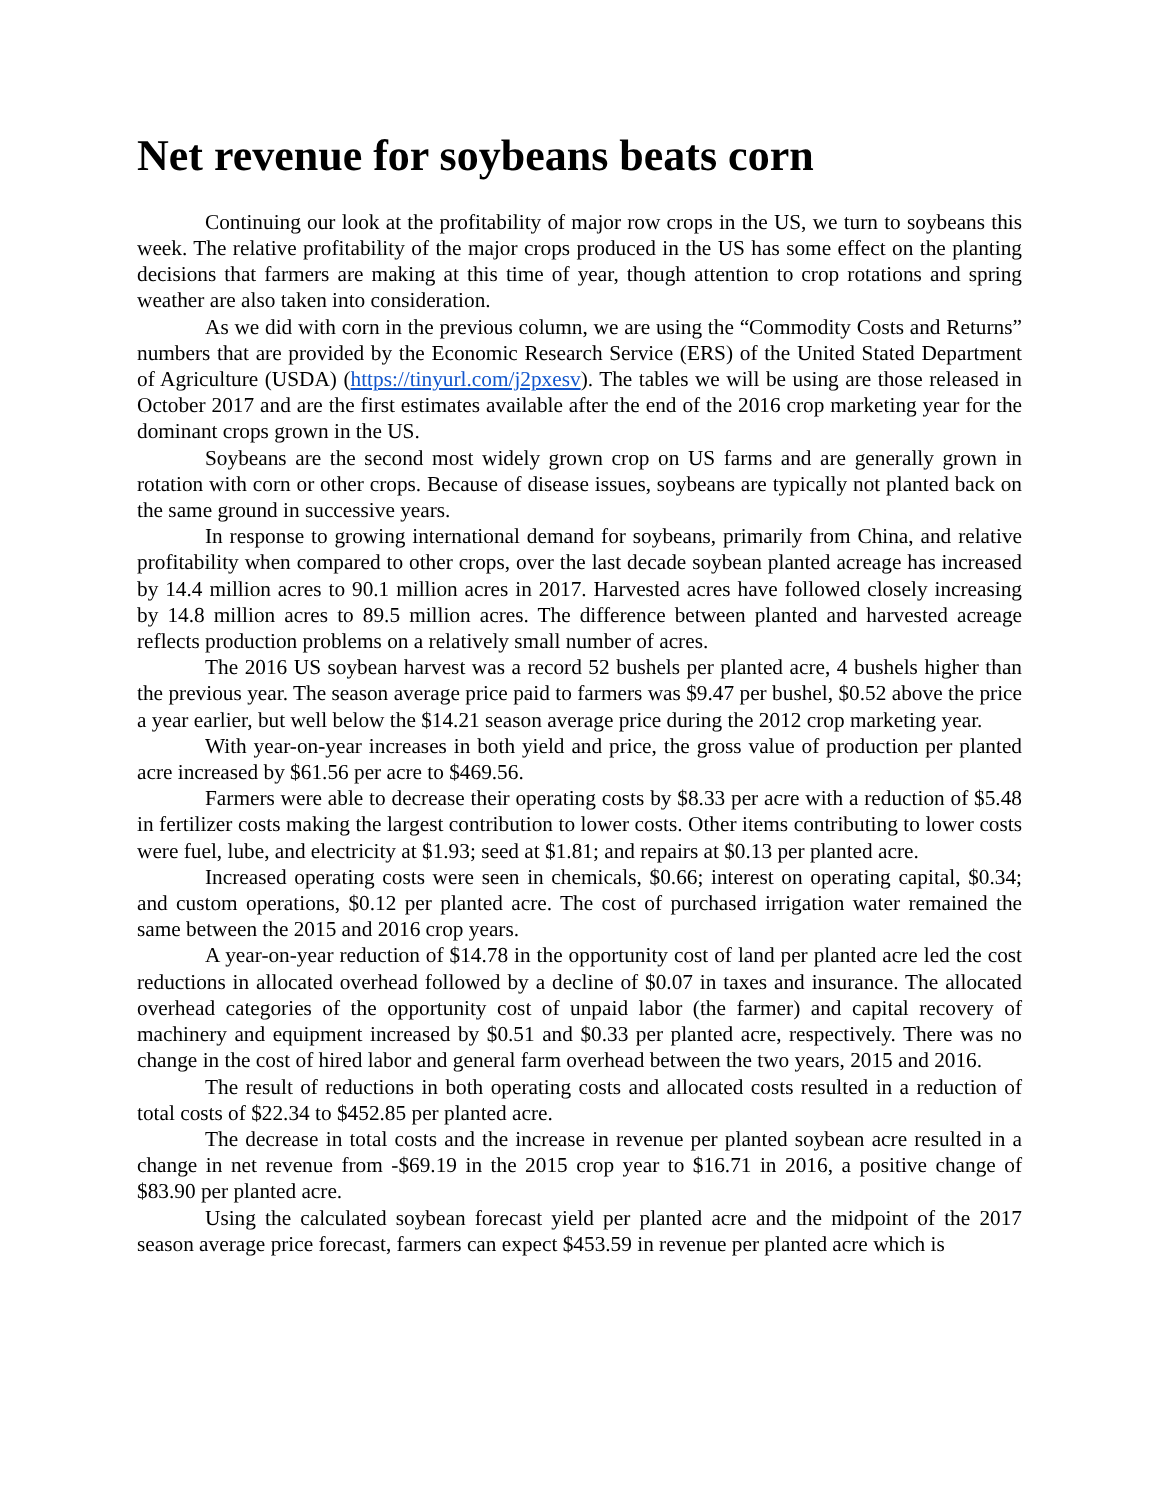Net revenue for soybeans beats corn
Continuing our look at the profitability of major row crops in the US, we turn to soybeans this week. The relative profitability of the major crops produced in the US has some effect on the planting decisions that farmers are making at this time of year, though attention to crop rotations and spring weather are also taken into consideration.
As we did with corn in the previous column, we are using the “Commodity Costs and Returns” numbers that are provided by the Economic Research Service (ERS) of the United Stated Department of Agriculture (USDA) (https://tinyurl.com/j2pxesv). The tables we will be using are those released in October 2017 and are the first estimates available after the end of the 2016 crop marketing year for the dominant crops grown in the US.
Soybeans are the second most widely grown crop on US farms and are generally grown in rotation with corn or other crops. Because of disease issues, soybeans are typically not planted back on the same ground in successive years.
In response to growing international demand for soybeans, primarily from China, and relative profitability when compared to other crops, over the last decade soybean planted acreage has increased by 14.4 million acres to 90.1 million acres in 2017. Harvested acres have followed closely increasing by 14.8 million acres to 89.5 million acres. The difference between planted and harvested acreage reflects production problems on a relatively small number of acres.
The 2016 US soybean harvest was a record 52 bushels per planted acre, 4 bushels higher than the previous year. The season average price paid to farmers was $9.47 per bushel, $0.52 above the price a year earlier, but well below the $14.21 season average price during the 2012 crop marketing year.
With year-on-year increases in both yield and price, the gross value of production per planted acre increased by $61.56 per acre to $469.56.
Farmers were able to decrease their operating costs by $8.33 per acre with a reduction of $5.48 in fertilizer costs making the largest contribution to lower costs. Other items contributing to lower costs were fuel, lube, and electricity at $1.93; seed at $1.81; and repairs at $0.13 per planted acre.
Increased operating costs were seen in chemicals, $0.66; interest on operating capital, $0.34; and custom operations, $0.12 per planted acre. The cost of purchased irrigation water remained the same between the 2015 and 2016 crop years.
A year-on-year reduction of $14.78 in the opportunity cost of land per planted acre led the cost reductions in allocated overhead followed by a decline of $0.07 in taxes and insurance. The allocated overhead categories of the opportunity cost of unpaid labor (the farmer) and capital recovery of machinery and equipment increased by $0.51 and $0.33 per planted acre, respectively. There was no change in the cost of hired labor and general farm overhead between the two years, 2015 and 2016.
The result of reductions in both operating costs and allocated costs resulted in a reduction of total costs of $22.34 to $452.85 per planted acre.
The decrease in total costs and the increase in revenue per planted soybean acre resulted in a change in net revenue from -$69.19 in the 2015 crop year to $16.71 in 2016, a positive change of $83.90 per planted acre.
Using the calculated soybean forecast yield per planted acre and the midpoint of the 2017 season average price forecast, farmers can expect $453.59 in revenue per planted acre which is